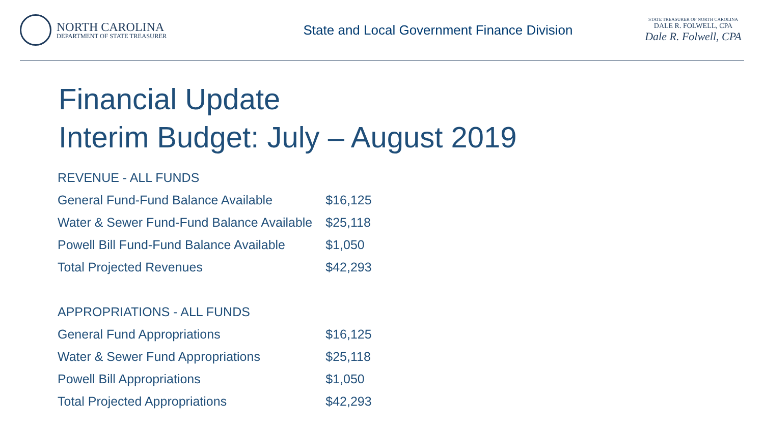NORTH CAROLINA
DEPARTMENT OF STATE TREASURER
State and Local Government Finance Division
STATE TREASURER OF NORTH CAROLINA
DALE R. FOLWELL, CPA
Dale R. Folwell, CPA
Financial Update
Interim Budget: July – August 2019
| REVENUE - ALL FUNDS | |
| General Fund-Fund Balance Available | $16,125 |
| Water & Sewer Fund-Fund Balance Available | $25,118 |
| Powell Bill Fund-Fund Balance Available | $1,050 |
| Total Projected Revenues | $42,293 |
| APPROPRIATIONS - ALL FUNDS | |
| General Fund Appropriations | $16,125 |
| Water & Sewer Fund Appropriations | $25,118 |
| Powell Bill Appropriations | $1,050 |
| Total Projected Appropriations | $42,293 |